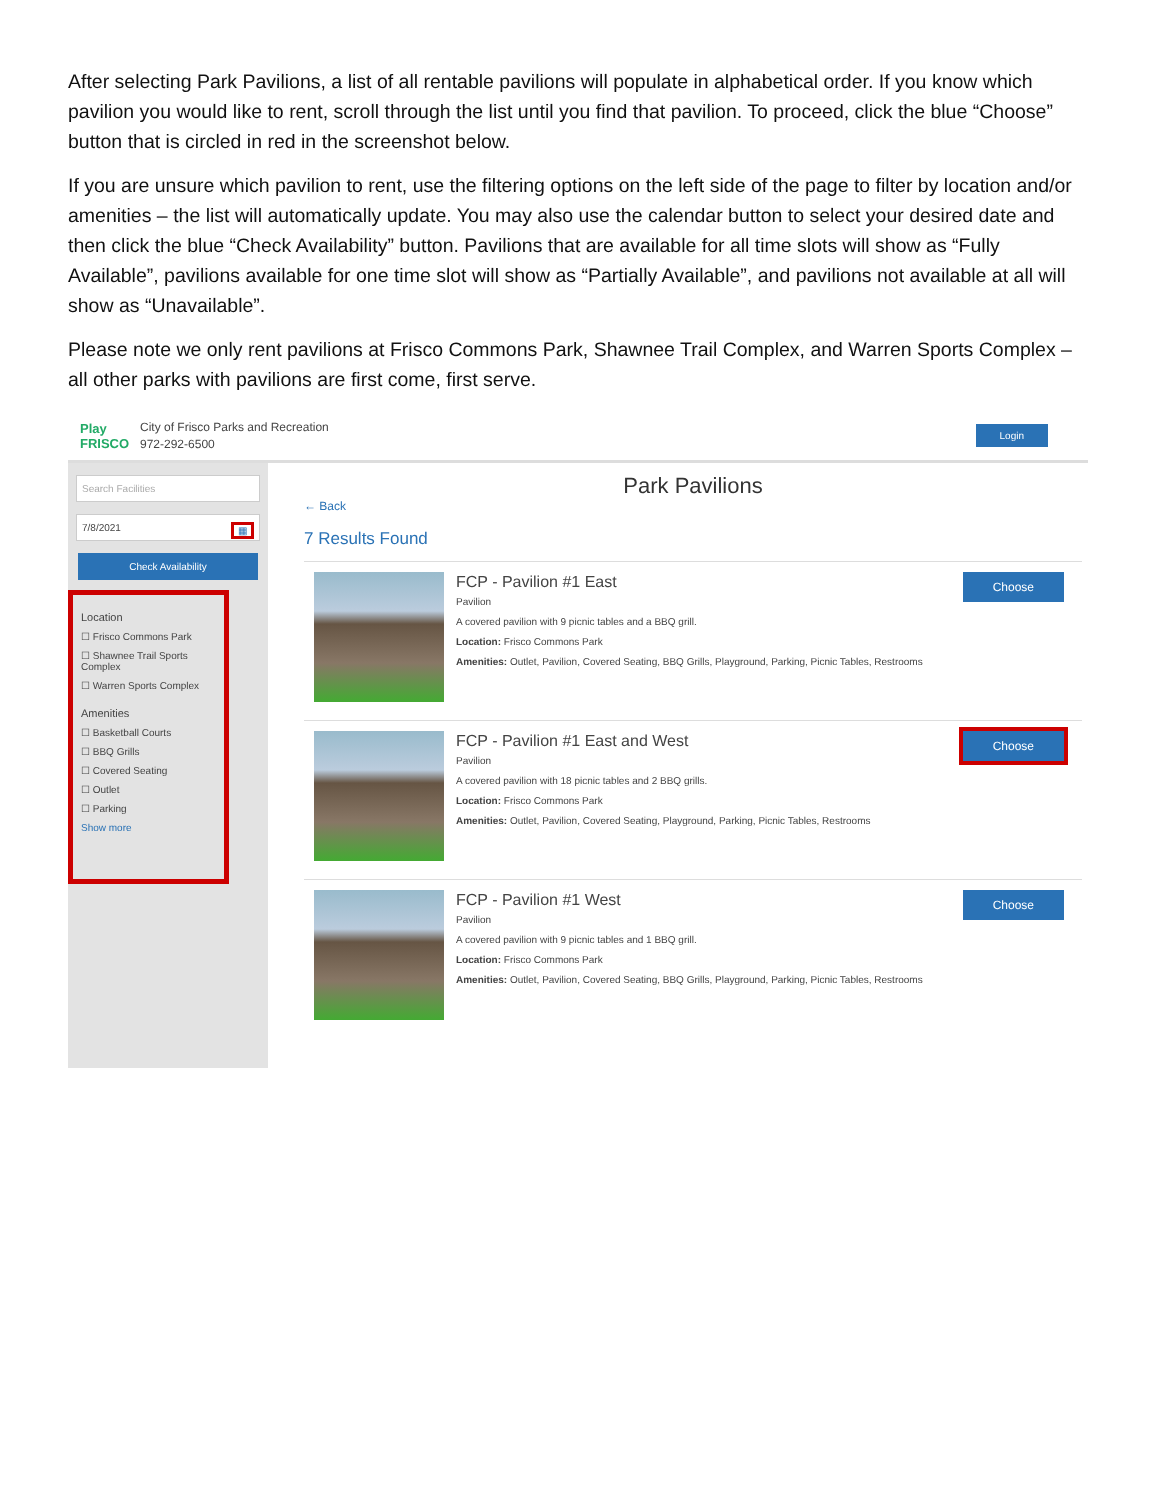After selecting Park Pavilions, a list of all rentable pavilions will populate in alphabetical order. If you know which pavilion you would like to rent, scroll through the list until you find that pavilion. To proceed, click the blue “Choose” button that is circled in red in the screenshot below.
If you are unsure which pavilion to rent, use the filtering options on the left side of the page to filter by location and/or amenities – the list will automatically update. You may also use the calendar button to select your desired date and then click the blue “Check Availability” button. Pavilions that are available for all time slots will show as “Fully Available”, pavilions available for one time slot will show as “Partially Available”, and pavilions not available at all will show as “Unavailable”.
Please note we only rent pavilions at Frisco Commons Park, Shawnee Trail Complex, and Warren Sports Complex – all other parks with pavilions are first come, first serve.
Play FRISCO
City of Frisco Parks and Recreation
972-292-6500
Login
Search Facilities
7/8/2021 ▦
Check Availability
Location
☐ Frisco Commons Park
☐ Shawnee Trail Sports Complex
☐ Warren Sports Complex
Amenities
☐ Basketball Courts
☐ BBQ Grills
☐ Covered Seating
☐ Outlet
☐ Parking
Show more
Park Pavilions
← Back
7 Results Found
FCP - Pavilion #1 East
Pavilion
A covered pavilion with 9 picnic tables and a BBQ grill.
Location: Frisco Commons Park
Amenities: Outlet, Pavilion, Covered Seating, BBQ Grills, Playground, Parking, Picnic Tables, Restrooms
Choose
FCP - Pavilion #1 East and West
Pavilion
A covered pavilion with 18 picnic tables and 2 BBQ grills.
Location: Frisco Commons Park
Amenities: Outlet, Pavilion, Covered Seating, Playground, Parking, Picnic Tables, Restrooms
Choose
FCP - Pavilion #1 West
Pavilion
A covered pavilion with 9 picnic tables and 1 BBQ grill.
Location: Frisco Commons Park
Amenities: Outlet, Pavilion, Covered Seating, BBQ Grills, Playground, Parking, Picnic Tables, Restrooms
Choose